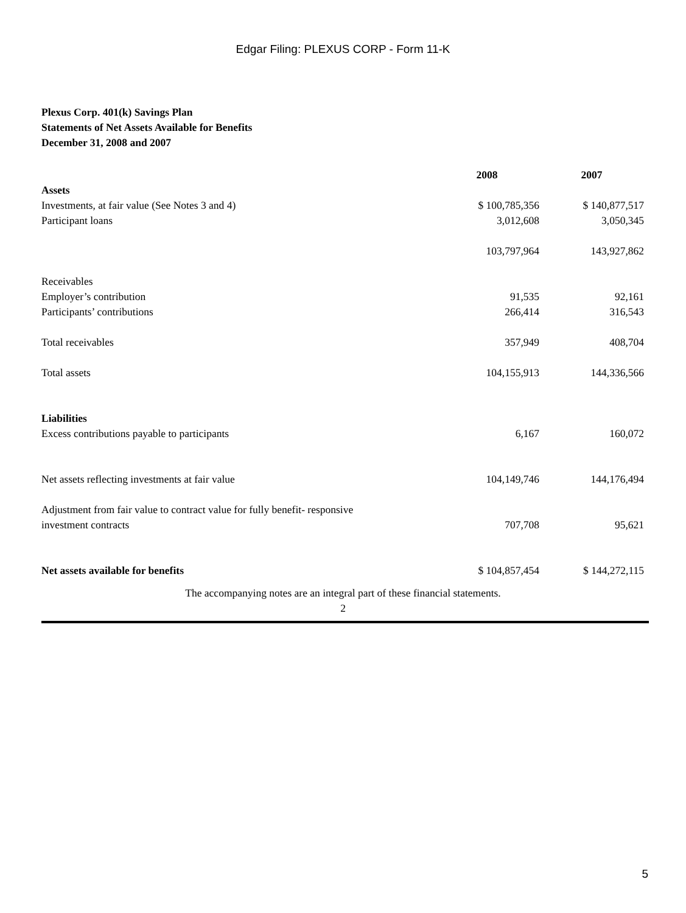Edgar Filing: PLEXUS CORP - Form 11-K
Plexus Corp. 401(k) Savings Plan
Statements of Net Assets Available for Benefits
December 31, 2008 and 2007
| | 2008 | 2007 |
| Assets | | |
| Investments, at fair value (See Notes 3 and 4) | $ 100,785,356 | $ 140,877,517 |
| Participant loans | 3,012,608 | 3,050,345 |
| | 103,797,964 | 143,927,862 |
| Receivables | | |
| Employer’s contribution | 91,535 | 92,161 |
| Participants’ contributions | 266,414 | 316,543 |
| Total receivables | 357,949 | 408,704 |
| Total assets | 104,155,913 | 144,336,566 |
| Liabilities | | |
| Excess contributions payable to participants | 6,167 | 160,072 |
| Net assets reflecting investments at fair value | 104,149,746 | 144,176,494 |
| Adjustment from fair value to contract value for fully benefit- responsive investment contracts | 707,708 | 95,621 |
| Net assets available for benefits | $ 104,857,454 | $ 144,272,115 |
The accompanying notes are an integral part of these financial statements.
2
5